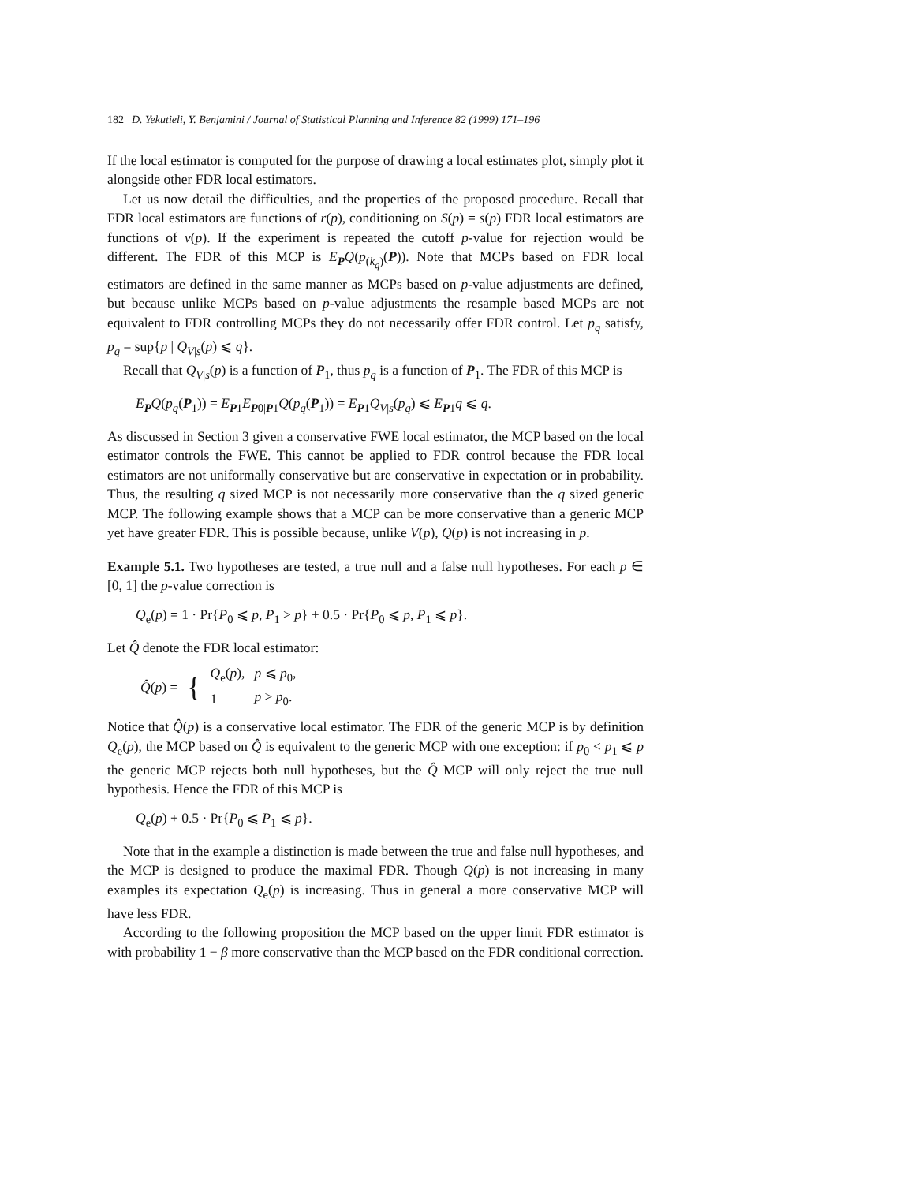182 D. Yekutieli, Y. Benjamini / Journal of Statistical Planning and Inference 82 (1999) 171–196
If the local estimator is computed for the purpose of drawing a local estimates plot, simply plot it alongside other FDR local estimators.
Let us now detail the difficulties, and the properties of the proposed procedure. Recall that FDR local estimators are functions of r(p), conditioning on S(p) = s(p) FDR local estimators are functions of v(p). If the experiment is repeated the cutoff p-value for rejection would be different. The FDR of this MCP is E<sub>P</sub>Q(p<sub>(k<sub>q</sub>)</sub>(P)). Note that MCPs based on FDR local estimators are defined in the same manner as MCPs based on p-value adjustments are defined, but because unlike MCPs based on p-value adjustments the resample based MCPs are not equivalent to FDR controlling MCPs they do not necessarily offer FDR control. Let p<sub>q</sub> satisfy, p<sub>q</sub> = sup{p | Q<sub>V|s</sub>(p) ⩽ q}.
Recall that Q<sub>V|s</sub>(p) is a function of P<sub>1</sub>, thus p<sub>q</sub> is a function of P<sub>1</sub>. The FDR of this MCP is
E<sub>P</sub>Q(p<sub>q</sub>(P<sub>1</sub>)) = E<sub>P1</sub>E<sub>P0|P1</sub>Q(p<sub>q</sub>(P<sub>1</sub>)) = E<sub>P1</sub>Q<sub>V|s</sub>(p<sub>q</sub>) ⩽ E<sub>P1</sub>q ⩽ q.
As discussed in Section 3 given a conservative FWE local estimator, the MCP based on the local estimator controls the FWE. This cannot be applied to FDR control because the FDR local estimators are not uniformally conservative but are conservative in expectation or in probability. Thus, the resulting q sized MCP is not necessarily more conservative than the q sized generic MCP. The following example shows that a MCP can be more conservative than a generic MCP yet have greater FDR. This is possible because, unlike V(p), Q(p) is not increasing in p.
Example 5.1. Two hypotheses are tested, a true null and a false null hypotheses. For each p ∈ [0, 1] the p-value correction is
Q<sub>e</sub>(p) = 1 · Pr{P<sub>0</sub> ⩽ p, P<sub>1</sub> > p} + 0.5 · Pr{P<sub>0</sub> ⩽ p, P<sub>1</sub> ⩽ p}.
Let Q̂ denote the FDR local estimator:
| Q̂ ( p ) = | { | Q<sub>e</sub>( p ), | p ⩽ p<sub>0</sub>, |
| | | 1 | p > p<sub>0</sub>. |
Notice that Q̂(p) is a conservative local estimator. The FDR of the generic MCP is by definition Q<sub>e</sub>(p), the MCP based on Q̂ is equivalent to the generic MCP with one exception: if p<sub>0</sub> < p<sub>1</sub> ⩽ p the generic MCP rejects both null hypotheses, but the Q̂ MCP will only reject the true null hypothesis. Hence the FDR of this MCP is
Q<sub>e</sub>(p) + 0.5 · Pr{P<sub>0</sub> ⩽ P<sub>1</sub> ⩽ p}.
Note that in the example a distinction is made between the true and false null hypotheses, and the MCP is designed to produce the maximal FDR. Though Q(p) is not increasing in many examples its expectation Q<sub>e</sub>(p) is increasing. Thus in general a more conservative MCP will have less FDR.
According to the following proposition the MCP based on the upper limit FDR estimator is with probability 1 − β more conservative than the MCP based on the FDR conditional correction.